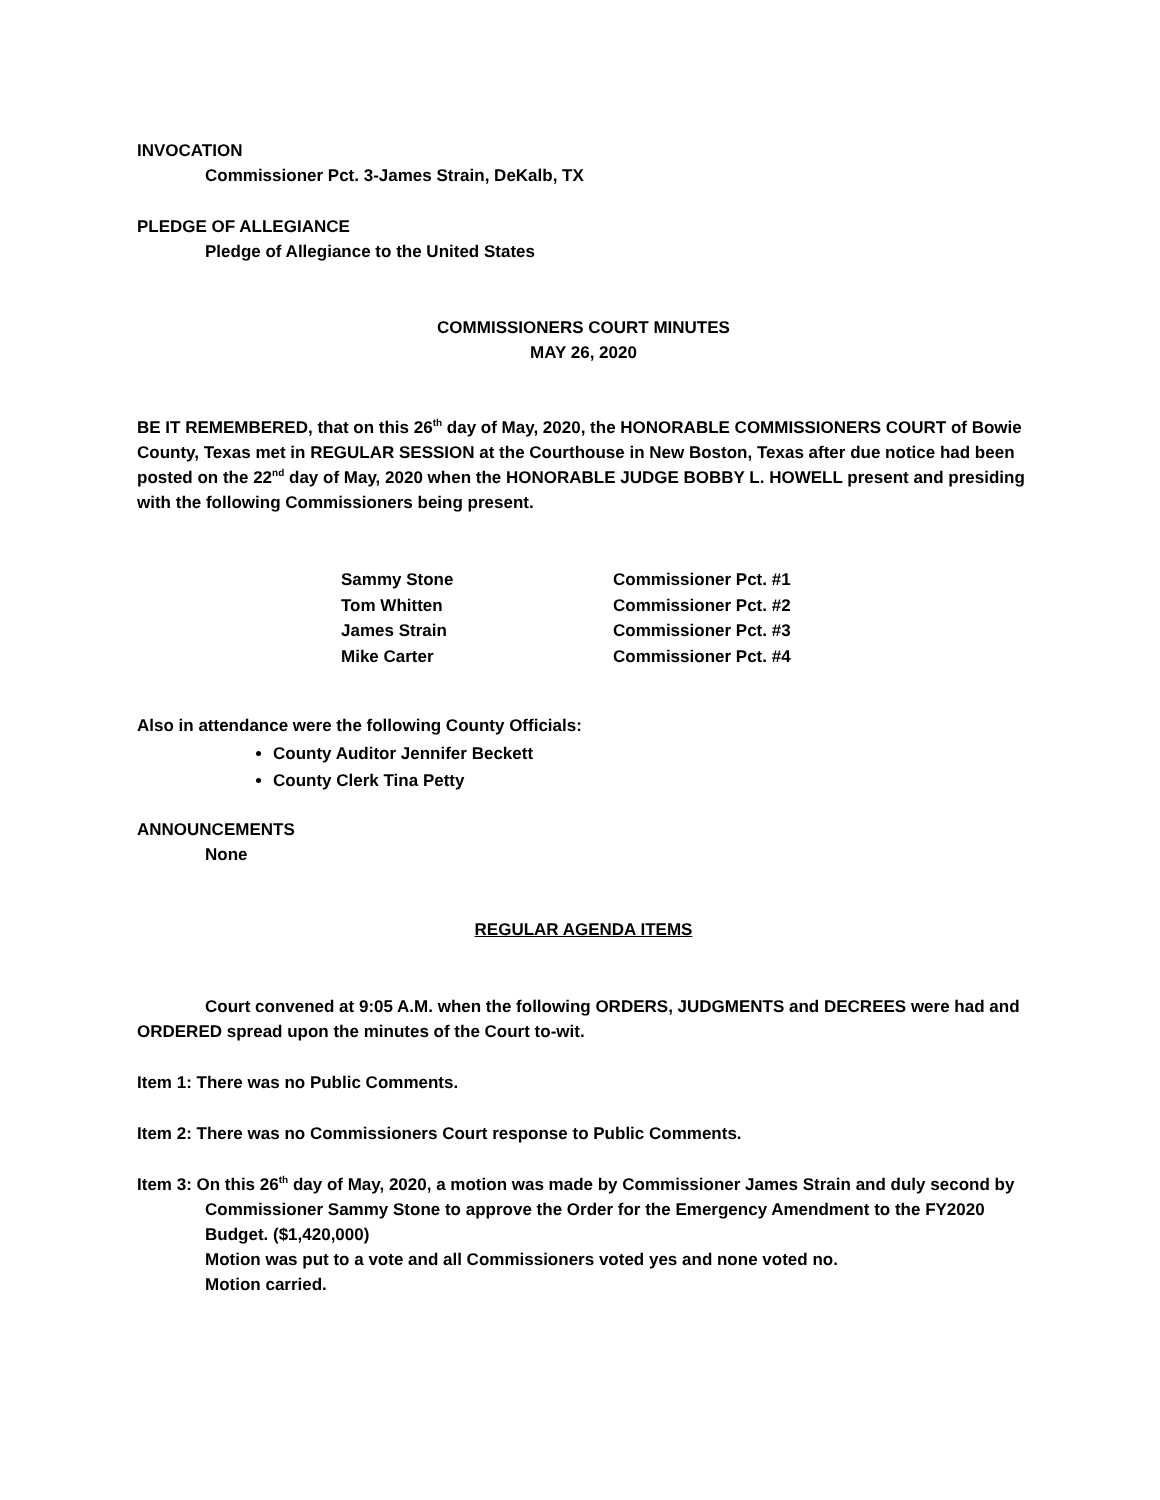INVOCATION
Commissioner Pct. 3-James Strain, DeKalb, TX
PLEDGE OF ALLEGIANCE
Pledge of Allegiance to the United States
COMMISSIONERS COURT MINUTES
MAY 26, 2020
BE IT REMEMBERED, that on this 26<sup>th</sup> day of May, 2020, the HONORABLE COMMISSIONERS COURT of Bowie County, Texas met in REGULAR SESSION at the Courthouse in New Boston, Texas after due notice had been posted on the 22<sup>nd</sup> day of May, 2020 when the HONORABLE JUDGE BOBBY L. HOWELL present and presiding with the following Commissioners being present.
| Sammy Stone | Commissioner Pct. #1 |
| Tom Whitten | Commissioner Pct. #2 |
| James Strain | Commissioner Pct. #3 |
| Mike Carter | Commissioner Pct. #4 |
Also in attendance were the following County Officials:
County Auditor Jennifer Beckett
County Clerk Tina Petty
ANNOUNCEMENTS
None
REGULAR AGENDA ITEMS
Court convened at 9:05 A.M. when the following ORDERS, JUDGMENTS and DECREES were had and ORDERED spread upon the minutes of the Court to-wit.
Item 1: There was no Public Comments.
Item 2: There was no Commissioners Court response to Public Comments.
Item 3: On this 26<sup>th</sup> day of May, 2020, a motion was made by Commissioner James Strain and duly second by Commissioner Sammy Stone to approve the Order for the Emergency Amendment to the FY2020 Budget. ($1,420,000)
Motion was put to a vote and all Commissioners voted yes and none voted no.
Motion carried.